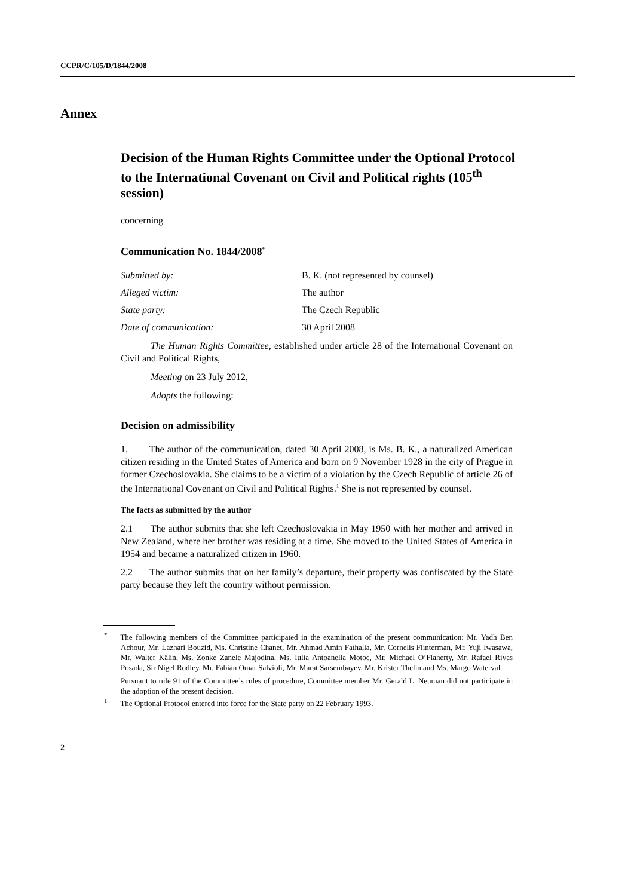CCPR/C/105/D/1844/2008
Annex
Decision of the Human Rights Committee under the Optional Protocol to the International Covenant on Civil and Political rights (105<sup>th</sup> session)
concerning
Communication No. 1844/2008<sup>*</sup>
Submitted by: B. K. (not represented by counsel)
Alleged victim: The author
State party: The Czech Republic
Date of communication: 30 April 2008
The Human Rights Committee, established under article 28 of the International Covenant on Civil and Political Rights,
Meeting on 23 July 2012,
Adopts the following:
Decision on admissibility
1. The author of the communication, dated 30 April 2008, is Ms. B. K., a naturalized American citizen residing in the United States of America and born on 9 November 1928 in the city of Prague in former Czechoslovakia. She claims to be a victim of a violation by the Czech Republic of article 26 of the International Covenant on Civil and Political Rights.<sup>1</sup> She is not represented by counsel.
The facts as submitted by the author
2.1 The author submits that she left Czechoslovakia in May 1950 with her mother and arrived in New Zealand, where her brother was residing at a time. She moved to the United States of America in 1954 and became a naturalized citizen in 1960.
2.2 The author submits that on her family’s departure, their property was confiscated by the State party because they left the country without permission.
<sup>*</sup> The following members of the Committee participated in the examination of the present communication: Mr. Yadh Ben Achour, Mr. Lazhari Bouzid, Ms. Christine Chanet, Mr. Ahmad Amin Fathalla, Mr. Cornelis Flinterman, Mr. Yuji Iwasawa, Mr. Walter Kälin, Ms. Zonke Zanele Majodina, Ms. Iulia Antoanella Motoc, Mr. Michael O’Flaherty, Mr. Rafael Rivas Posada, Sir Nigel Rodley, Mr. Fabián Omar Salvioli, Mr. Marat Sarsembayev, Mr. Krister Thelin and Ms. Margo Waterval.
Pursuant to rule 91 of the Committee’s rules of procedure, Committee member Mr. Gerald L. Neuman did not participate in the adoption of the present decision.
<sup>1</sup> The Optional Protocol entered into force for the State party on 22 February 1993.
2